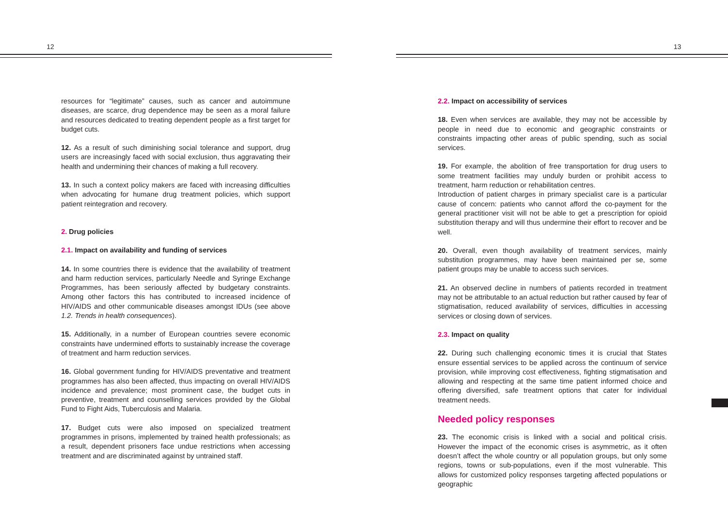12
resources for “legitimate” causes, such as cancer and autoimmune diseases, are scarce, drug dependence may be seen as a moral failure and resources dedicated to treating dependent people as a first target for budget cuts.
12. As a result of such diminishing social tolerance and support, drug users are increasingly faced with social exclusion, thus aggravating their health and undermining their chances of making a full recovery.
13. In such a context policy makers are faced with increasing difficulties when advocating for humane drug treatment policies, which support patient reintegration and recovery.
2. Drug policies
2.1. Impact on availability and funding of services
14. In some countries there is evidence that the availability of treatment and harm reduction services, particularly Needle and Syringe Exchange Programmes, has been seriously affected by budgetary constraints. Among other factors this has contributed to increased incidence of HIV/AIDS and other communicable diseases amongst IDUs (see above 1.2. Trends in health consequences).
15. Additionally, in a number of European countries severe economic constraints have undermined efforts to sustainably increase the coverage of treatment and harm reduction services.
16. Global government funding for HIV/AIDS preventative and treatment programmes has also been affected, thus impacting on overall HIV/AIDS incidence and prevalence; most prominent case, the budget cuts in preventive, treatment and counselling services provided by the Global Fund to Fight Aids, Tuberculosis and Malaria.
17. Budget cuts were also imposed on specialized treatment programmes in prisons, implemented by trained health professionals; as a result, dependent prisoners face undue restrictions when accessing treatment and are discriminated against by untrained staff.
13
2.2. Impact on accessibility of services
18. Even when services are available, they may not be accessible by people in need due to economic and geographic constraints or constraints impacting other areas of public spending, such as social services.
19. For example, the abolition of free transportation for drug users to some treatment facilities may unduly burden or prohibit access to treatment, harm reduction or rehabilitation centres.
Introduction of patient charges in primary specialist care is a particular cause of concern: patients who cannot afford the co-payment for the general practitioner visit will not be able to get a prescription for opioid substitution therapy and will thus undermine their effort to recover and be well.
20. Overall, even though availability of treatment services, mainly substitution programmes, may have been maintained per se, some patient groups may be unable to access such services.
21. An observed decline in numbers of patients recorded in treatment may not be attributable to an actual reduction but rather caused by fear of stigmatisation, reduced availability of services, difficulties in accessing services or closing down of services.
2.3. Impact on quality
22. During such challenging economic times it is crucial that States ensure essential services to be applied across the continuum of service provision, while improving cost effectiveness, fighting stigmatisation and allowing and respecting at the same time patient informed choice and offering diversified, safe treatment options that cater for individual treatment needs.
Needed policy responses
23. The economic crisis is linked with a social and political crisis. However the impact of the economic crises is asymmetric, as it often doesn’t affect the whole country or all population groups, but only some regions, towns or sub-populations, even if the most vulnerable. This allows for customized policy responses targeting affected populations or geographic